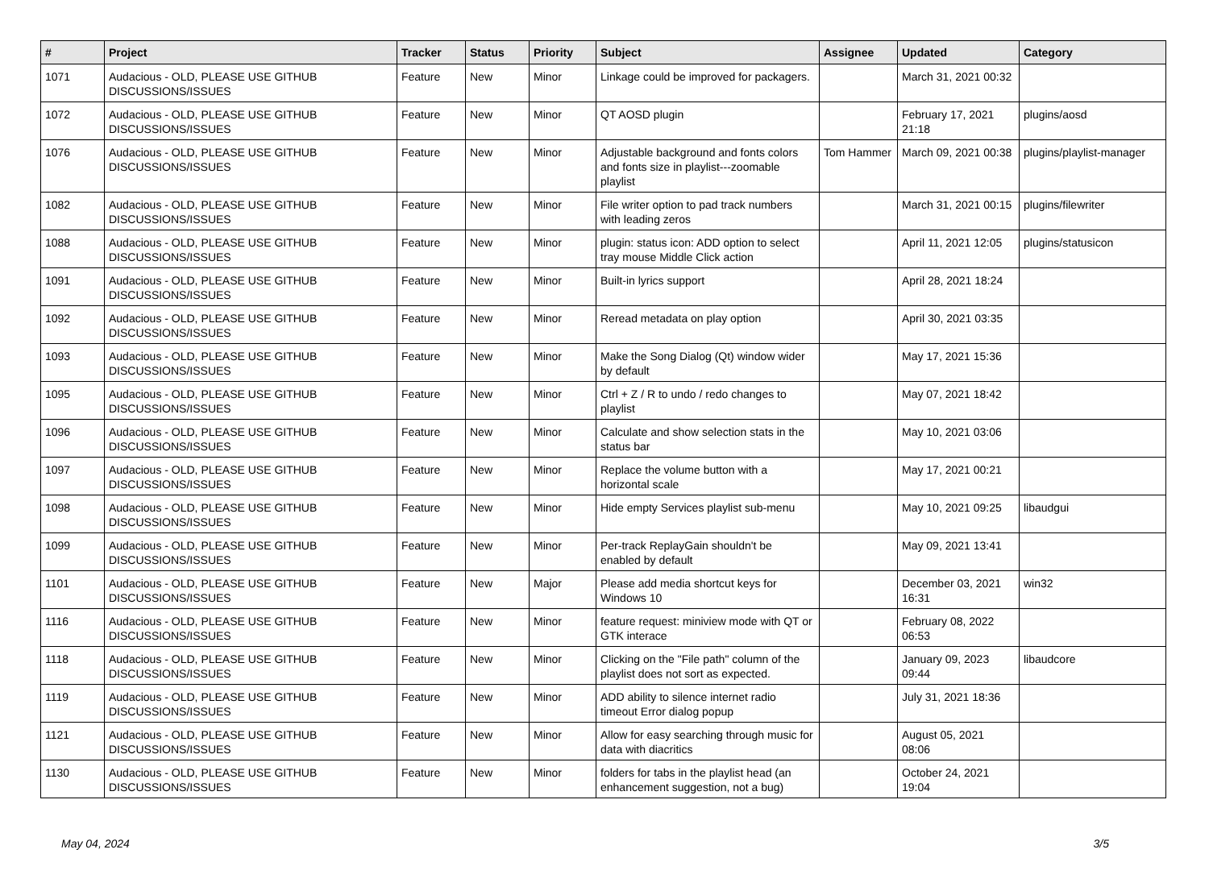| # | Project | Tracker | Status | Priority | Subject | Assignee | Updated | Category |
| --- | --- | --- | --- | --- | --- | --- | --- | --- |
| 1071 | Audacious - OLD, PLEASE USE GITHUB DISCUSSIONS/ISSUES | Feature | New | Minor | Linkage could be improved for packagers. | | March 31, 2021 00:32 | |
| 1072 | Audacious - OLD, PLEASE USE GITHUB DISCUSSIONS/ISSUES | Feature | New | Minor | QT AOSD plugin | | February 17, 2021 21:18 | plugins/aosd |
| 1076 | Audacious - OLD, PLEASE USE GITHUB DISCUSSIONS/ISSUES | Feature | New | Minor | Adjustable background and fonts colors and fonts size in playlist---zoomable playlist | Tom Hammer | March 09, 2021 00:38 | plugins/playlist-manager |
| 1082 | Audacious - OLD, PLEASE USE GITHUB DISCUSSIONS/ISSUES | Feature | New | Minor | File writer option to pad track numbers with leading zeros | | March 31, 2021 00:15 | plugins/filewriter |
| 1088 | Audacious - OLD, PLEASE USE GITHUB DISCUSSIONS/ISSUES | Feature | New | Minor | plugin: status icon: ADD option to select tray mouse Middle Click action | | April 11, 2021 12:05 | plugins/statusicon |
| 1091 | Audacious - OLD, PLEASE USE GITHUB DISCUSSIONS/ISSUES | Feature | New | Minor | Built-in lyrics support | | April 28, 2021 18:24 | |
| 1092 | Audacious - OLD, PLEASE USE GITHUB DISCUSSIONS/ISSUES | Feature | New | Minor | Reread metadata on play option | | April 30, 2021 03:35 | |
| 1093 | Audacious - OLD, PLEASE USE GITHUB DISCUSSIONS/ISSUES | Feature | New | Minor | Make the Song Dialog (Qt) window wider by default | | May 17, 2021 15:36 | |
| 1095 | Audacious - OLD, PLEASE USE GITHUB DISCUSSIONS/ISSUES | Feature | New | Minor | Ctrl + Z / R to undo / redo changes to playlist | | May 07, 2021 18:42 | |
| 1096 | Audacious - OLD, PLEASE USE GITHUB DISCUSSIONS/ISSUES | Feature | New | Minor | Calculate and show selection stats in the status bar | | May 10, 2021 03:06 | |
| 1097 | Audacious - OLD, PLEASE USE GITHUB DISCUSSIONS/ISSUES | Feature | New | Minor | Replace the volume button with a horizontal scale | | May 17, 2021 00:21 | |
| 1098 | Audacious - OLD, PLEASE USE GITHUB DISCUSSIONS/ISSUES | Feature | New | Minor | Hide empty Services playlist sub-menu | | May 10, 2021 09:25 | libaudgui |
| 1099 | Audacious - OLD, PLEASE USE GITHUB DISCUSSIONS/ISSUES | Feature | New | Minor | Per-track ReplayGain shouldn't be enabled by default | | May 09, 2021 13:41 | |
| 1101 | Audacious - OLD, PLEASE USE GITHUB DISCUSSIONS/ISSUES | Feature | New | Major | Please add media shortcut keys for Windows 10 | | December 03, 2021 16:31 | win32 |
| 1116 | Audacious - OLD, PLEASE USE GITHUB DISCUSSIONS/ISSUES | Feature | New | Minor | feature request: miniview mode with QT or GTK interace | | February 08, 2022 06:53 | |
| 1118 | Audacious - OLD, PLEASE USE GITHUB DISCUSSIONS/ISSUES | Feature | New | Minor | Clicking on the "File path" column of the playlist does not sort as expected. | | January 09, 2023 09:44 | libaudcore |
| 1119 | Audacious - OLD, PLEASE USE GITHUB DISCUSSIONS/ISSUES | Feature | New | Minor | ADD ability to silence internet radio timeout Error dialog popup | | July 31, 2021 18:36 | |
| 1121 | Audacious - OLD, PLEASE USE GITHUB DISCUSSIONS/ISSUES | Feature | New | Minor | Allow for easy searching through music for data with diacritics | | August 05, 2021 08:06 | |
| 1130 | Audacious - OLD, PLEASE USE GITHUB DISCUSSIONS/ISSUES | Feature | New | Minor | folders for tabs in the playlist head (an enhancement suggestion, not a bug) | | October 24, 2021 19:04 | |
May 04, 2024 3/5